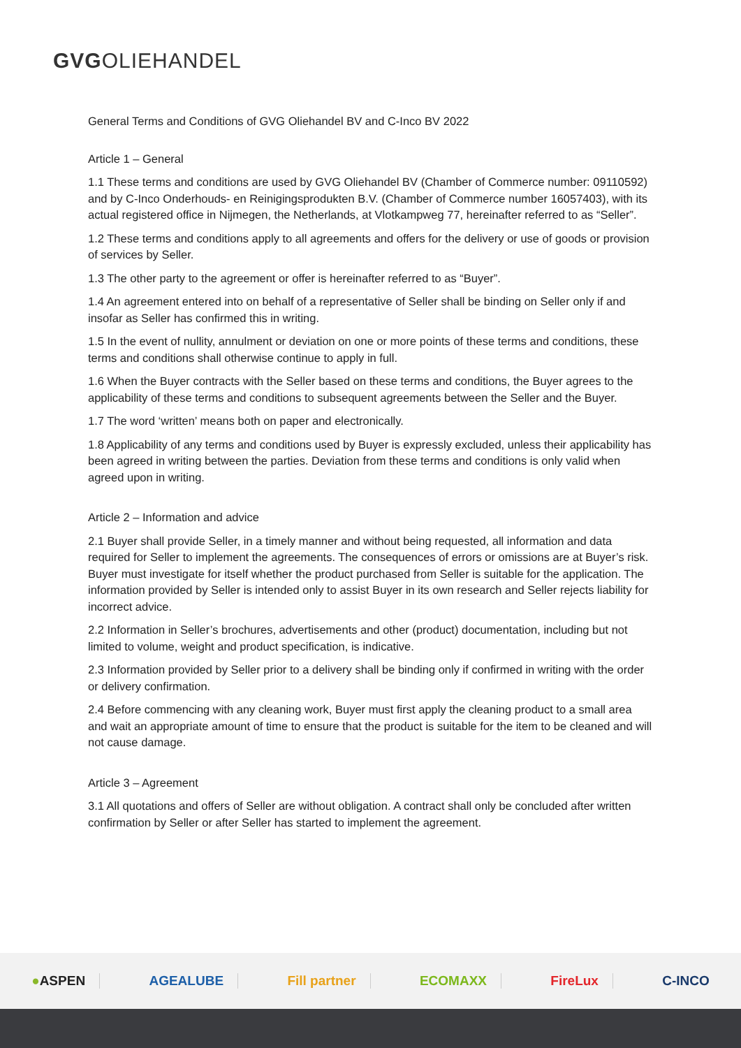GVGOLIEHANDEL
General Terms and Conditions of GVG Oliehandel BV and C-Inco BV 2022
Article 1 – General
1.1 These terms and conditions are used by GVG Oliehandel BV (Chamber of Commerce number: 09110592) and by C-Inco Onderhouds- en Reinigingsprodukten B.V. (Chamber of Commerce number 16057403), with its actual registered office in Nijmegen, the Netherlands, at Vlotkampweg 77, hereinafter referred to as “Seller”.
1.2 These terms and conditions apply to all agreements and offers for the delivery or use of goods or provision of services by Seller.
1.3 The other party to the agreement or offer is hereinafter referred to as “Buyer”.
1.4 An agreement entered into on behalf of a representative of Seller shall be binding on Seller only if and insofar as Seller has confirmed this in writing.
1.5 In the event of nullity, annulment or deviation on one or more points of these terms and conditions, these terms and conditions shall otherwise continue to apply in full.
1.6 When the Buyer contracts with the Seller based on these terms and conditions, the Buyer agrees to the applicability of these terms and conditions to subsequent agreements between the Seller and the Buyer.
1.7 The word ‘written’ means both on paper and electronically.
1.8 Applicability of any terms and conditions used by Buyer is expressly excluded, unless their applicability has been agreed in writing between the parties. Deviation from these terms and conditions is only valid when agreed upon in writing.
Article 2 – Information and advice
2.1 Buyer shall provide Seller, in a timely manner and without being requested, all information and data required for Seller to implement the agreements. The consequences of errors or omissions are at Buyer’s risk. Buyer must investigate for itself whether the product purchased from Seller is suitable for the application. The information provided by Seller is intended only to assist Buyer in its own research and Seller rejects liability for incorrect advice.
2.2 Information in Seller’s brochures, advertisements and other (product) documentation, including but not limited to volume, weight and product specification, is indicative.
2.3 Information provided by Seller prior to a delivery shall be binding only if confirmed in writing with the order or delivery confirmation.
2.4 Before commencing with any cleaning work, Buyer must first apply the cleaning product to a small area and wait an appropriate amount of time to ensure that the product is suitable for the item to be cleaned and will not cause damage.
Article 3 – Agreement
3.1 All quotations and offers of Seller are without obligation. A contract shall only be concluded after written confirmation by Seller or after Seller has started to implement the agreement.
●ASPEN AGEALUBE Fill partner ECOMAXX FireLux C-INCO